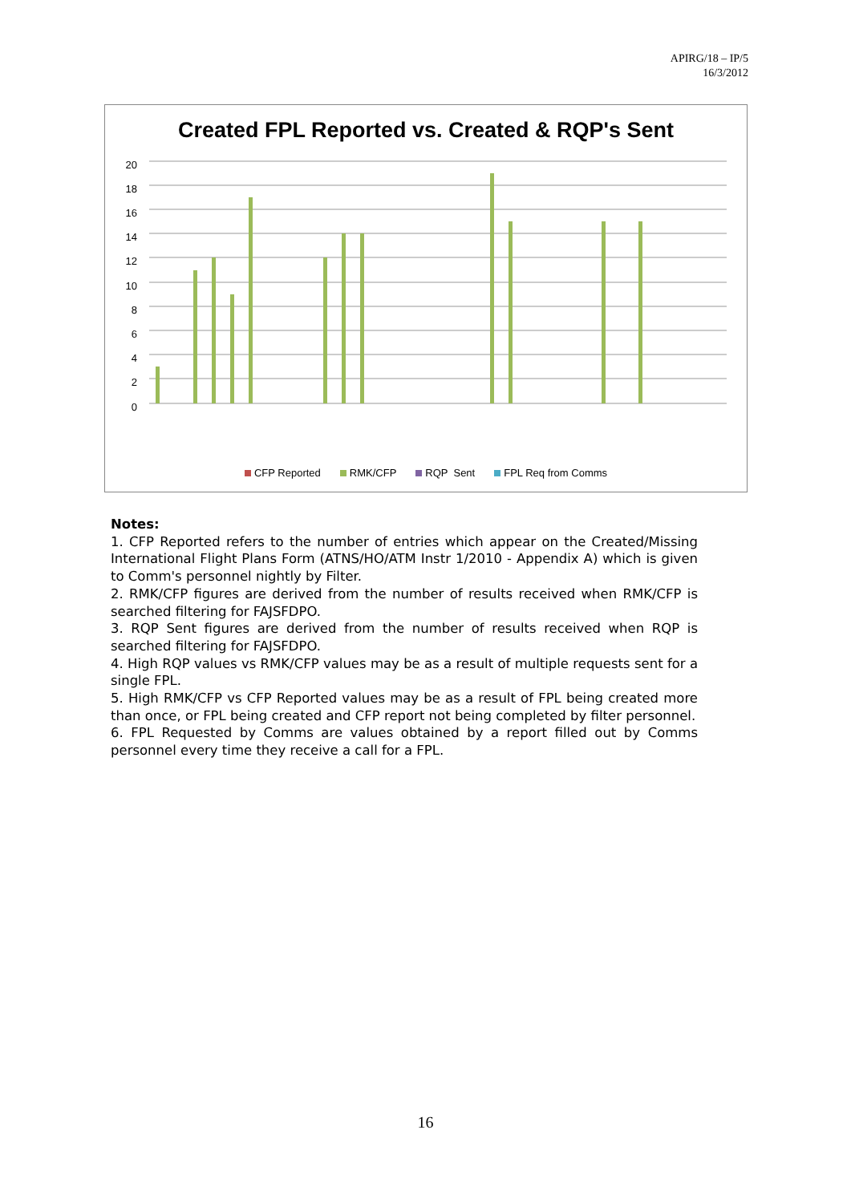APIRG/18 – IP/5
16/3/2012
Created FPL Reported vs. Created & RQP's Sent
20
18
16
14
12
10
8
6
4
2
0
CFP Reported RMK/CFP RQP Sent FPL Req from Comms
Notes:
1. CFP Reported refers to the number of entries which appear on the Created/Missing International Flight Plans Form (ATNS/HO/ATM Instr 1/2010 - Appendix A) which is given to Comm's personnel nightly by Filter.
2. RMK/CFP figures are derived from the number of results received when RMK/CFP is searched filtering for FAJSFDPO.
3. RQP Sent figures are derived from the number of results received when RQP is searched filtering for FAJSFDPO.
4. High RQP values vs RMK/CFP values may be as a result of multiple requests sent for a single FPL.
5. High RMK/CFP vs CFP Reported values may be as a result of FPL being created more than once, or FPL being created and CFP report not being completed by filter personnel.
6. FPL Requested by Comms are values obtained by a report filled out by Comms personnel every time they receive a call for a FPL.
16